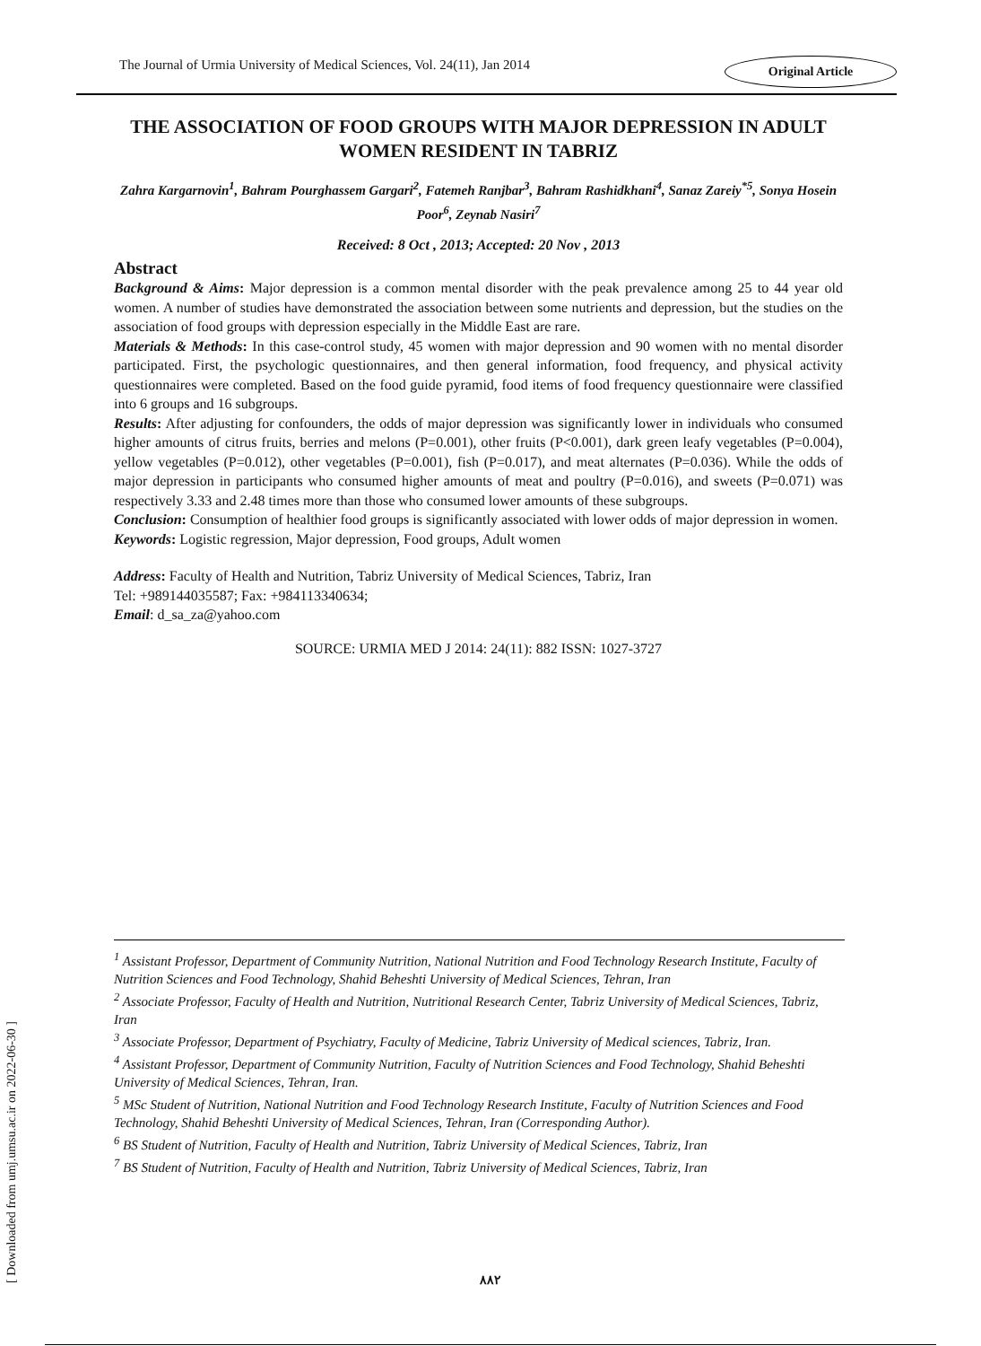The Journal of Urmia University of Medical Sciences, Vol. 24(11), Jan 2014 Original Article
THE ASSOCIATION OF FOOD GROUPS WITH MAJOR DEPRESSION IN ADULT WOMEN RESIDENT IN TABRIZ
Zahra Kargarnovin<sup>1</sup>, Bahram Pourghassem Gargari<sup>2</sup>, Fatemeh Ranjbar<sup>3</sup>, Bahram Rashidkhani<sup>4</sup>, Sanaz Zareiy<sup>*5</sup>, Sonya Hosein Poor<sup>6</sup>, Zeynab Nasiri<sup>7</sup>
Received: 8 Oct , 2013; Accepted: 20 Nov , 2013
Abstract
Background & Aims: Major depression is a common mental disorder with the peak prevalence among 25 to 44 year old women. A number of studies have demonstrated the association between some nutrients and depression, but the studies on the association of food groups with depression especially in the Middle East are rare.
Materials & Methods: In this case-control study, 45 women with major depression and 90 women with no mental disorder participated. First, the psychologic questionnaires, and then general information, food frequency, and physical activity questionnaires were completed. Based on the food guide pyramid, food items of food frequency questionnaire were classified into 6 groups and 16 subgroups.
Results: After adjusting for confounders, the odds of major depression was significantly lower in individuals who consumed higher amounts of citrus fruits, berries and melons (P=0.001), other fruits (P<0.001), dark green leafy vegetables (P=0.004), yellow vegetables (P=0.012), other vegetables (P=0.001), fish (P=0.017), and meat alternates (P=0.036). While the odds of major depression in participants who consumed higher amounts of meat and poultry (P=0.016), and sweets (P=0.071) was respectively 3.33 and 2.48 times more than those who consumed lower amounts of these subgroups.
Conclusion: Consumption of healthier food groups is significantly associated with lower odds of major depression in women.
Keywords: Logistic regression, Major depression, Food groups, Adult women
Address: Faculty of Health and Nutrition, Tabriz University of Medical Sciences, Tabriz, Iran
Tel: +989144035587; Fax: +984113340634;
Email: d_sa_za@yahoo.com
SOURCE: URMIA MED J 2014: 24(11): 882 ISSN: 1027-3727
<sup>1</sup> Assistant Professor, Department of Community Nutrition, National Nutrition and Food Technology Research Institute, Faculty of Nutrition Sciences and Food Technology, Shahid Beheshti University of Medical Sciences, Tehran, Iran
<sup>2</sup> Associate Professor, Faculty of Health and Nutrition, Nutritional Research Center, Tabriz University of Medical Sciences, Tabriz, Iran
<sup>3</sup> Associate Professor, Department of Psychiatry, Faculty of Medicine, Tabriz University of Medical sciences, Tabriz, Iran.
<sup>4</sup> Assistant Professor, Department of Community Nutrition, Faculty of Nutrition Sciences and Food Technology, Shahid Beheshti University of Medical Sciences, Tehran, Iran.
<sup>5</sup> MSc Student of Nutrition, National Nutrition and Food Technology Research Institute, Faculty of Nutrition Sciences and Food Technology, Shahid Beheshti University of Medical Sciences, Tehran, Iran (Corresponding Author).
<sup>6</sup> BS Student of Nutrition, Faculty of Health and Nutrition, Tabriz University of Medical Sciences, Tabriz, Iran
<sup>7</sup> BS Student of Nutrition, Faculty of Health and Nutrition, Tabriz University of Medical Sciences, Tabriz, Iran
[ Downloaded from umj.umsu.ac.ir on 2022-06-30 ]
۸۸۲